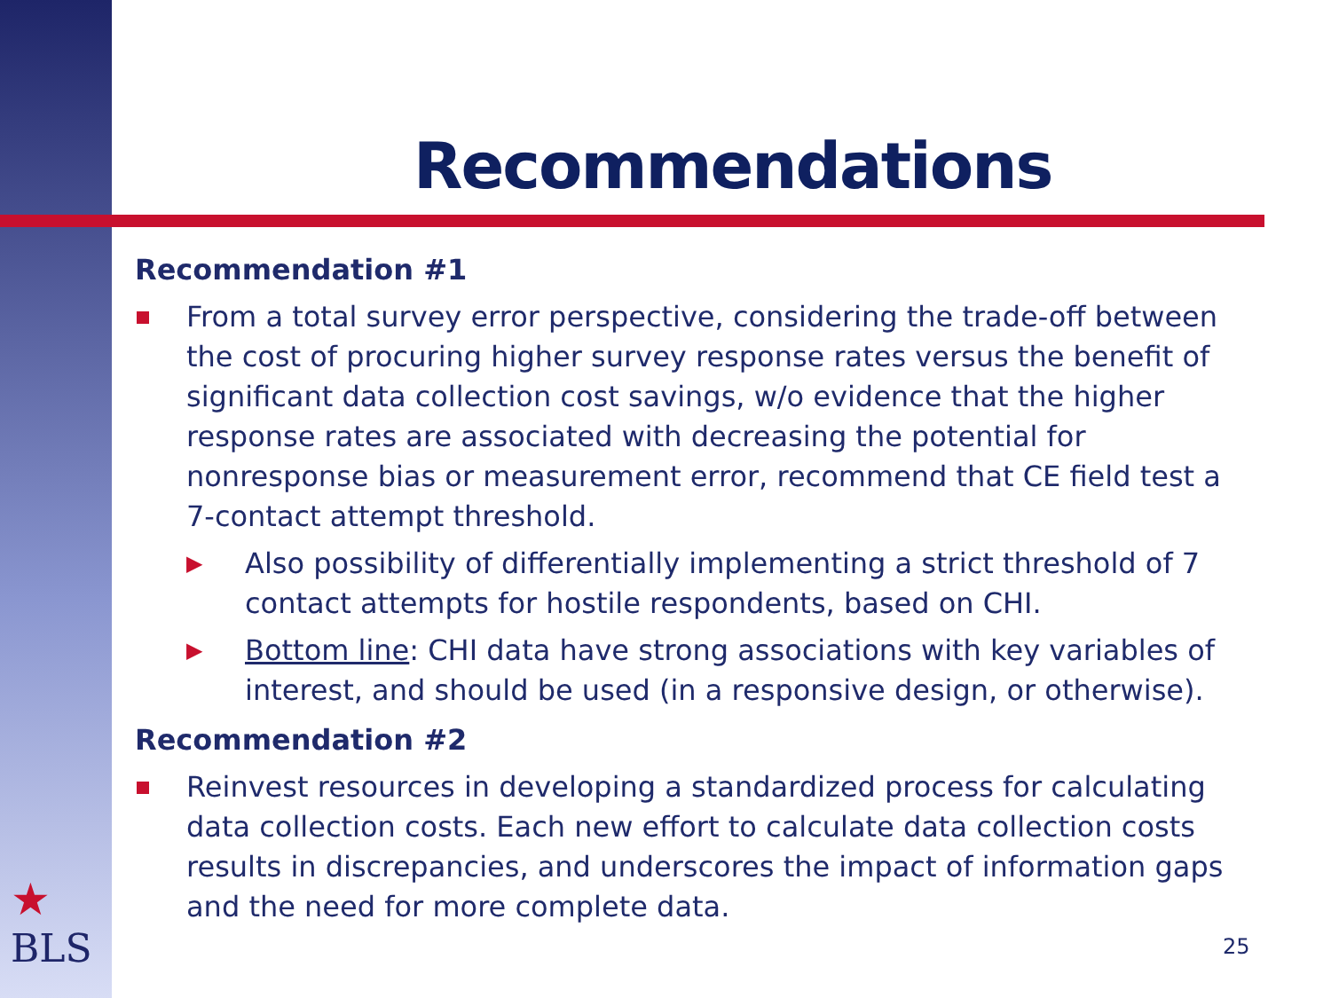Recommendations
Recommendation #1
From a total survey error perspective, considering the trade-off between the cost of procuring higher survey response rates versus the benefit of significant data collection cost savings, w/o evidence that the higher response rates are associated with decreasing the potential for nonresponse bias or measurement error, recommend that CE field test a 7-contact attempt threshold.
▶ Also possibility of differentially implementing a strict threshold of 7 contact attempts for hostile respondents, based on CHI.
▶ Bottom line: CHI data have strong associations with key variables of interest, and should be used (in a responsive design, or otherwise).
Recommendation #2
Reinvest resources in developing a standardized process for calculating data collection costs. Each new effort to calculate data collection costs results in discrepancies, and underscores the impact of information gaps and the need for more complete data.
★
BLS
25